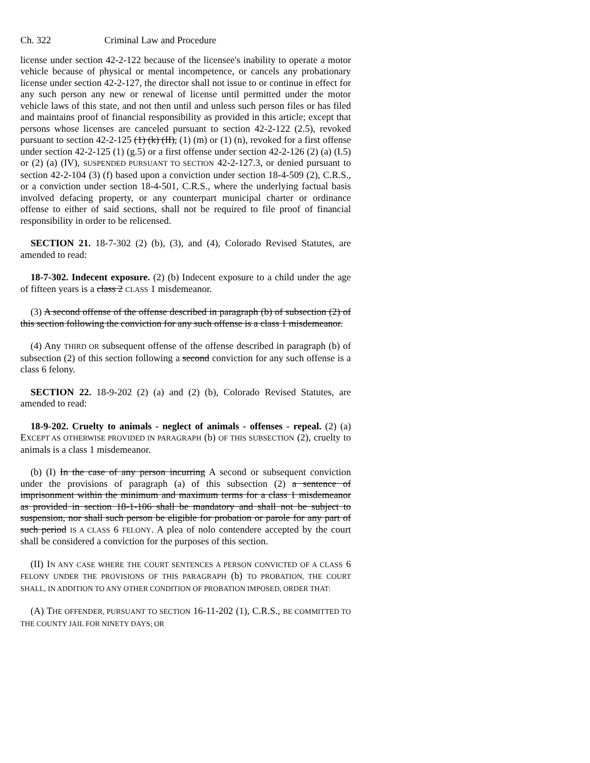Ch. 322 Criminal Law and Procedure
license under section 42-2-122 because of the licensee's inability to operate a motor vehicle because of physical or mental incompetence, or cancels any probationary license under section 42-2-127, the director shall not issue to or continue in effect for any such person any new or renewal of license until permitted under the motor vehicle laws of this state, and not then until and unless such person files or has filed and maintains proof of financial responsibility as provided in this article; except that persons whose licenses are canceled pursuant to section 42-2-122 (2.5), revoked pursuant to section 42-2-125 (1) (k) (II), (1) (m) or (1) (n), revoked for a first offense under section 42-2-125 (1) (g.5) or a first offense under section 42-2-126 (2) (a) (I.5) or (2) (a) (IV), SUSPENDED PURSUANT TO SECTION 42-2-127.3, or denied pursuant to section 42-2-104 (3) (f) based upon a conviction under section 18-4-509 (2), C.R.S., or a conviction under section 18-4-501, C.R.S., where the underlying factual basis involved defacing property, or any counterpart municipal charter or ordinance offense to either of said sections, shall not be required to file proof of financial responsibility in order to be relicensed.
SECTION 21. 18-7-302 (2) (b), (3), and (4), Colorado Revised Statutes, are amended to read:
18-7-302. Indecent exposure. (2) (b) Indecent exposure to a child under the age of fifteen years is a class 2 CLASS 1 misdemeanor.
(3) A second offense of the offense described in paragraph (b) of subsection (2) of this section following the conviction for any such offense is a class 1 misdemeanor.
(4) Any THIRD OR subsequent offense of the offense described in paragraph (b) of subsection (2) of this section following a second conviction for any such offense is a class 6 felony.
SECTION 22. 18-9-202 (2) (a) and (2) (b), Colorado Revised Statutes, are amended to read:
18-9-202. Cruelty to animals - neglect of animals - offenses - repeal. (2) (a) EXCEPT AS OTHERWISE PROVIDED IN PARAGRAPH (b) OF THIS SUBSECTION (2), cruelty to animals is a class 1 misdemeanor.
(b) (I) In the case of any person incurring A second or subsequent conviction under the provisions of paragraph (a) of this subsection (2) a sentence of imprisonment within the minimum and maximum terms for a class 1 misdemeanor as provided in section 18-1-106 shall be mandatory and shall not be subject to suspension, nor shall such person be eligible for probation or parole for any part of such period IS A CLASS 6 FELONY. A plea of nolo contendere accepted by the court shall be considered a conviction for the purposes of this section.
(II) IN ANY CASE WHERE THE COURT SENTENCES A PERSON CONVICTED OF A CLASS 6 FELONY UNDER THE PROVISIONS OF THIS PARAGRAPH (b) TO PROBATION, THE COURT SHALL, IN ADDITION TO ANY OTHER CONDITION OF PROBATION IMPOSED, ORDER THAT:
(A) THE OFFENDER, PURSUANT TO SECTION 16-11-202 (1), C.R.S., BE COMMITTED TO THE COUNTY JAIL FOR NINETY DAYS; OR